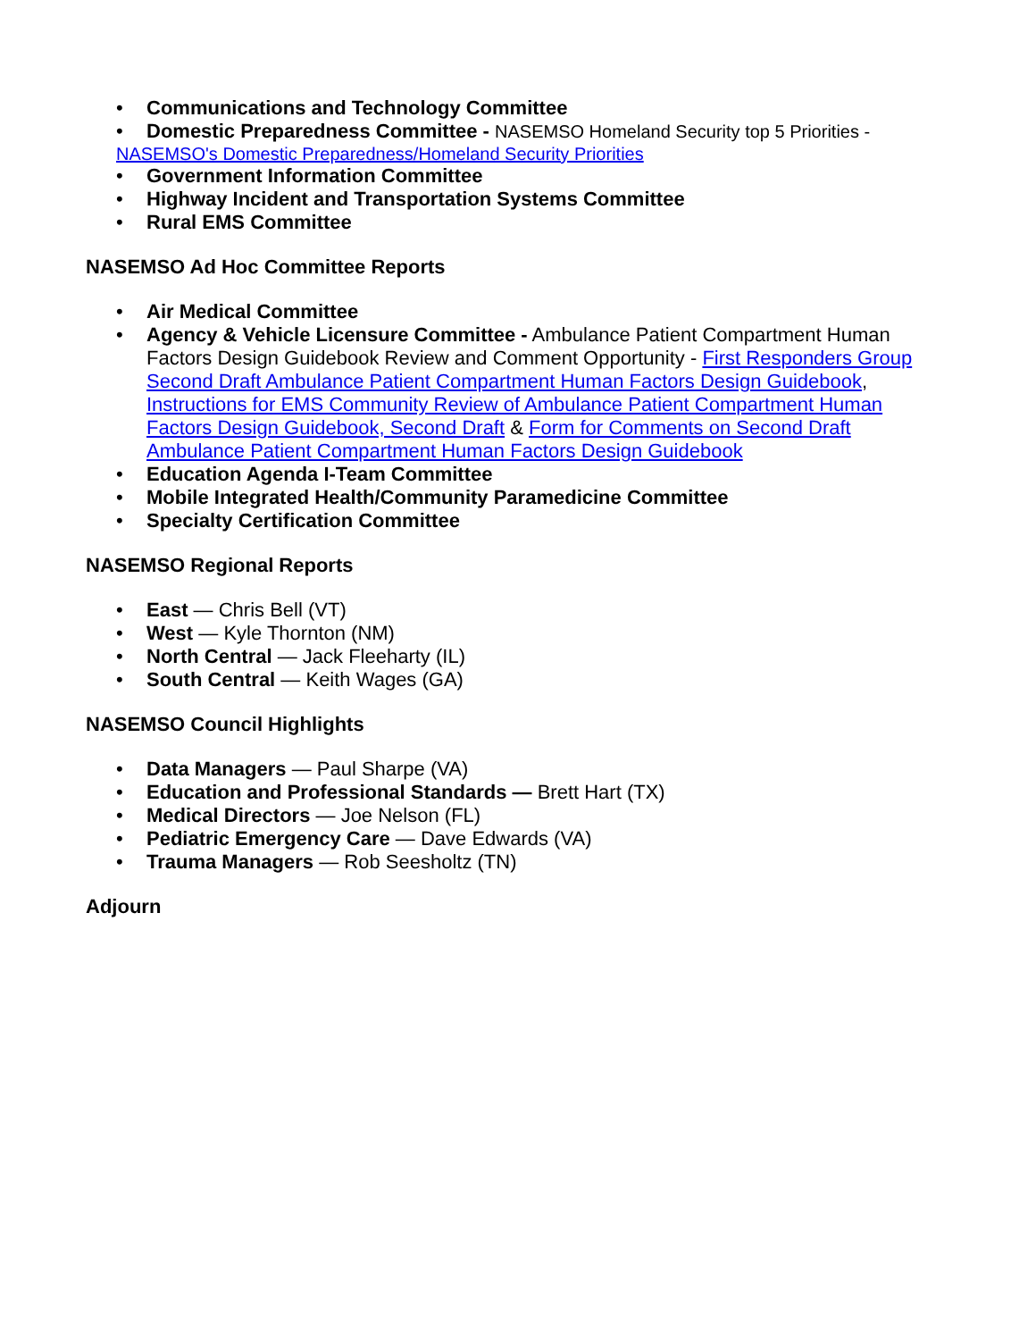• Communications and Technology Committee
• Domestic Preparedness Committee - NASEMSO Homeland Security top 5 Priorities -
NASEMSO's Domestic Preparedness/Homeland Security Priorities
• Government Information Committee
• Highway Incident and Transportation Systems Committee
• Rural EMS Committee
NASEMSO Ad Hoc Committee Reports
• Air Medical Committee
• Agency & Vehicle Licensure Committee - Ambulance Patient Compartment Human Factors Design Guidebook Review and Comment Opportunity - First Responders Group Second Draft Ambulance Patient Compartment Human Factors Design Guidebook, Instructions for EMS Community Review of Ambulance Patient Compartment Human Factors Design Guidebook, Second Draft & Form for Comments on Second Draft Ambulance Patient Compartment Human Factors Design Guidebook
• Education Agenda I-Team Committee
• Mobile Integrated Health/Community Paramedicine Committee
• Specialty Certification Committee
NASEMSO Regional Reports
• East — Chris Bell (VT)
• West — Kyle Thornton (NM)
• North Central — Jack Fleeharty (IL)
• South Central — Keith Wages (GA)
NASEMSO Council Highlights
• Data Managers — Paul Sharpe (VA)
• Education and Professional Standards — Brett Hart (TX)
• Medical Directors — Joe Nelson (FL)
• Pediatric Emergency Care — Dave Edwards (VA)
• Trauma Managers — Rob Seesholtz (TN)
Adjourn